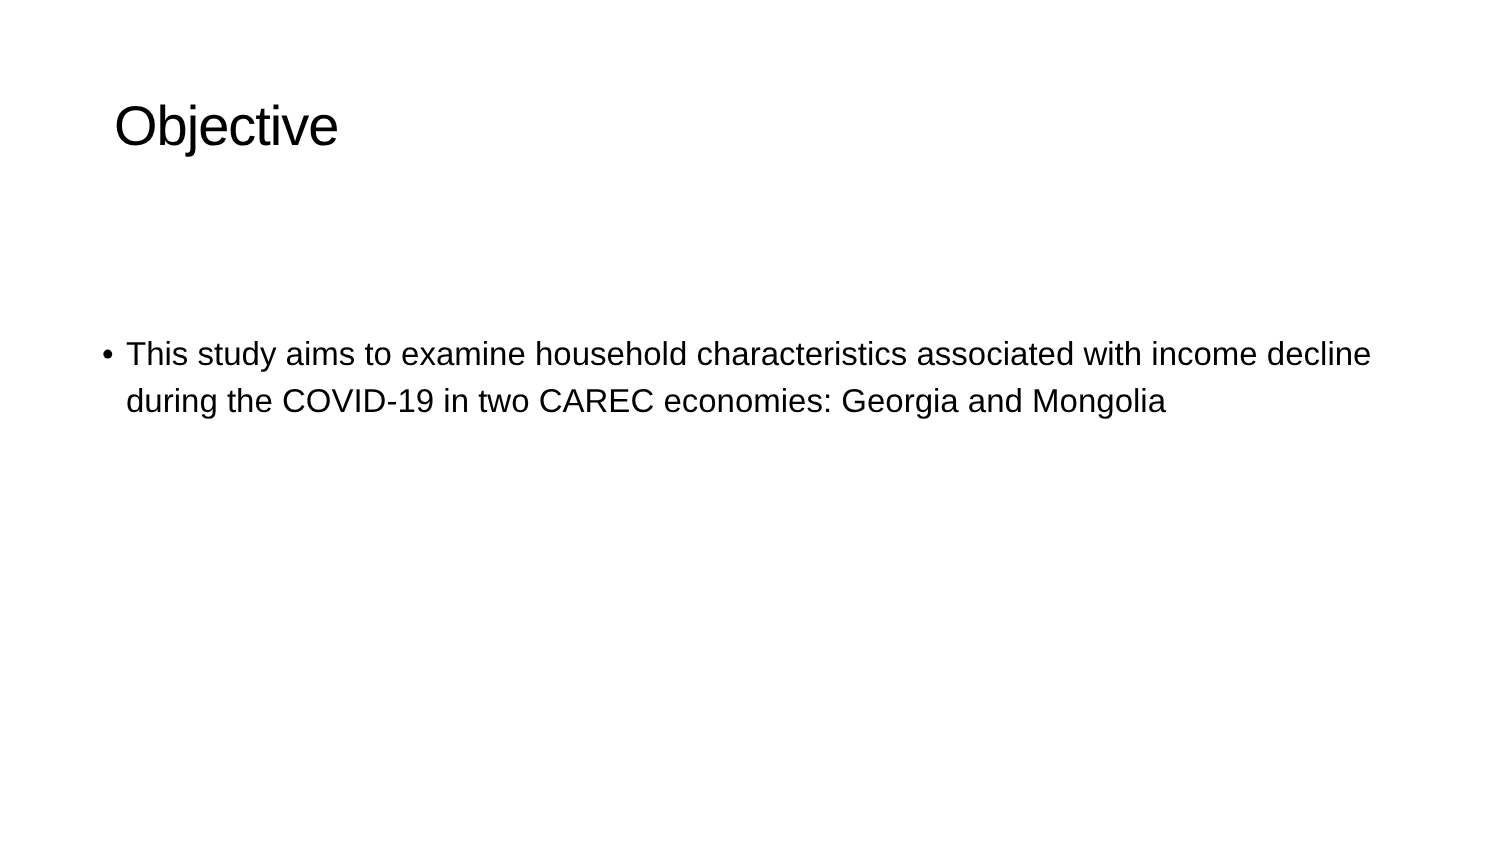Objective
• This study aims to examine household characteristics associated with income decline during the COVID-19 in two CAREC economies: Georgia and Mongolia